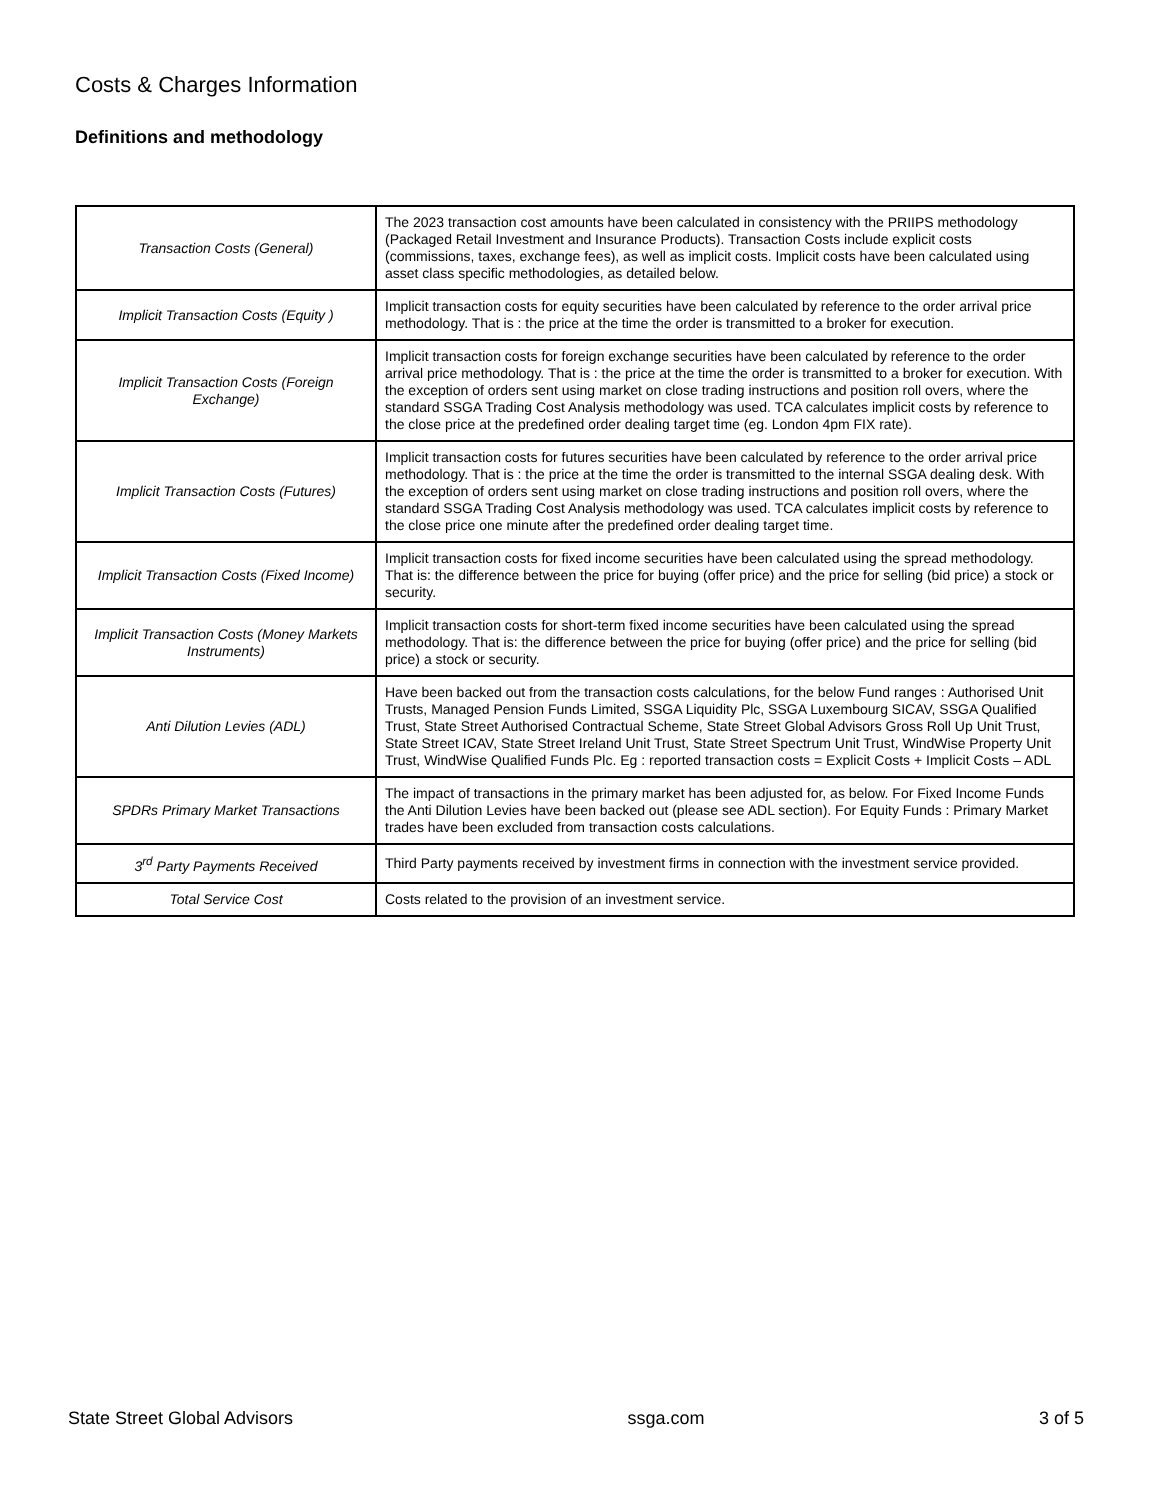Costs & Charges Information
Definitions and methodology
| Transaction Costs (General) | The 2023 transaction cost amounts have been calculated in consistency with the PRIIPS methodology (Packaged Retail Investment and Insurance Products). Transaction Costs include explicit costs (commissions, taxes, exchange fees), as well as implicit costs. Implicit costs have been calculated using asset class specific methodologies, as detailed below. |
| Implicit Transaction Costs (Equity ) | Implicit transaction costs for equity securities have been calculated by reference to the order arrival price methodology. That is : the price at the time the order is transmitted to a broker for execution. |
| Implicit Transaction Costs (Foreign Exchange) | Implicit transaction costs for foreign exchange securities have been calculated by reference to the order arrival price methodology. That is : the price at the time the order is transmitted to a broker for execution. With the exception of orders sent using market on close trading instructions and position roll overs, where the standard SSGA Trading Cost Analysis methodology was used. TCA calculates implicit costs by reference to the close price at the predefined order dealing target time (eg. London 4pm FIX rate). |
| Implicit Transaction Costs (Futures) | Implicit transaction costs for futures securities have been calculated by reference to the order arrival price methodology. That is : the price at the time the order is transmitted to the internal SSGA dealing desk. With the exception of orders sent using market on close trading instructions and position roll overs, where the standard SSGA Trading Cost Analysis methodology was used. TCA calculates implicit costs by reference to the close price one minute after the predefined order dealing target time. |
| Implicit Transaction Costs (Fixed Income) | Implicit transaction costs for fixed income securities have been calculated using the spread methodology. That is: the difference between the price for buying (offer price) and the price for selling (bid price) a stock or security. |
| Implicit Transaction Costs (Money Markets Instruments) | Implicit transaction costs for short-term fixed income securities have been calculated using the spread methodology. That is: the difference between the price for buying (offer price) and the price for selling (bid price) a stock or security. |
| Anti Dilution Levies (ADL) | Have been backed out from the transaction costs calculations, for the below Fund ranges : Authorised Unit Trusts, Managed Pension Funds Limited, SSGA Liquidity Plc, SSGA Luxembourg SICAV, SSGA Qualified Trust, State Street Authorised Contractual Scheme, State Street Global Advisors Gross Roll Up Unit Trust, State Street ICAV, State Street Ireland Unit Trust, State Street Spectrum Unit Trust, WindWise Property Unit Trust, WindWise Qualified Funds Plc. Eg : reported transaction costs = Explicit Costs + Implicit Costs – ADL |
| SPDRs Primary Market Transactions | The impact of transactions in the primary market has been adjusted for, as below. For Fixed Income Funds the Anti Dilution Levies have been backed out (please see ADL section). For Equity Funds : Primary Market trades have been excluded from transaction costs calculations. |
| 3<sup>rd</sup> Party Payments Received | Third Party payments received by investment firms in connection with the investment service provided. |
| Total Service Cost | Costs related to the provision of an investment service. |
State Street Global Advisors ssga.com 3 of 5